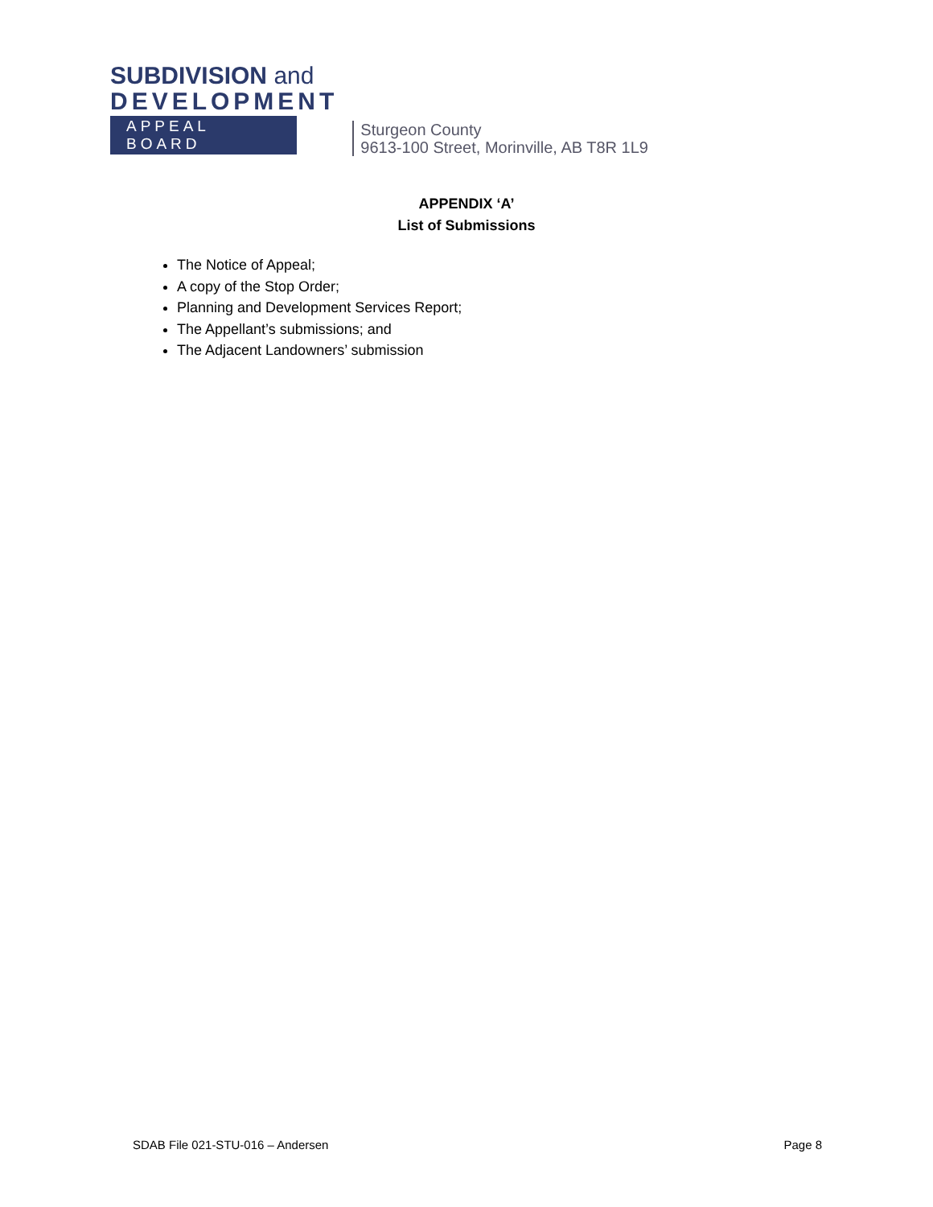SUBDIVISION and
DEVELOPMENT
APPEAL BOARD
Sturgeon County
9613-100 Street, Morinville, AB T8R 1L9
APPENDIX ‘A’
List of Submissions
The Notice of Appeal;
A copy of the Stop Order;
Planning and Development Services Report;
The Appellant’s submissions; and
The Adjacent Landowners’ submission
SDAB File 021-STU-016 – Andersen Page 8